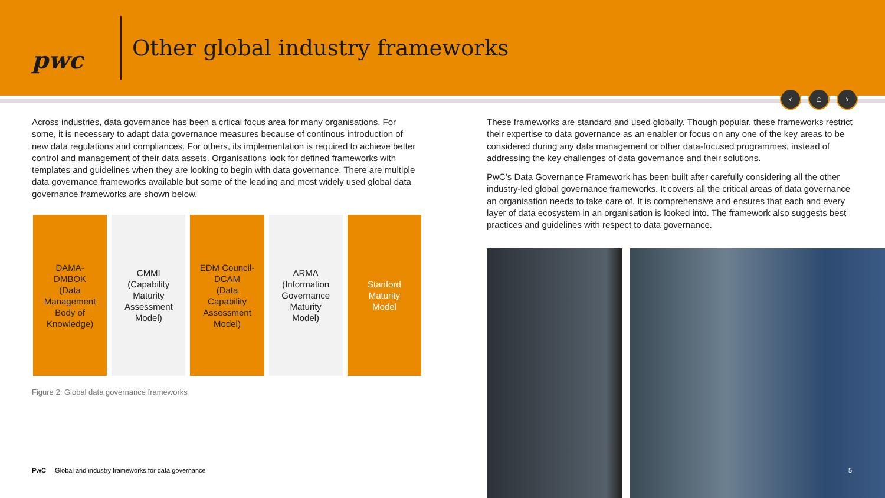pwc
Other global industry frameworks
‹ ⌂ ›
Across industries, data governance has been a crtical focus area for many organisations. For some, it is necessary to adapt data governance measures because of continous introduction of new data regulations and compliances. For others, its implementation is required to achieve better control and management of their data assets. Organisations look for defined frameworks with templates and guidelines when they are looking to begin with data governance. There are multiple data governance frameworks available but some of the leading and most widely used global data governance frameworks are shown below.
DAMA-
DMBOK
(Data
Management
Body of
Knowledge)
CMMI
(Capability
Maturity
Assessment
Model)
EDM Council-
DCAM
(Data
Capability
Assessment
Model)
ARMA
(Information
Governance
Maturity
Model)
Stanford
Maturity
Model
Figure 2: Global data governance frameworks
These frameworks are standard and used globally. Though popular, these frameworks restrict their expertise to data governance as an enabler or focus on any one of the key areas to be considered during any data management or other data-focused programmes, instead of addressing the key challenges of data governance and their solutions.
PwC’s Data Governance Framework has been built after carefully considering all the other industry-led global governance frameworks. It covers all the critical areas of data governance an organisation needs to take care of. It is comprehensive and ensures that each and every layer of data ecosystem in an organisation is looked into. The framework also suggests best practices and guidelines with respect to data governance.
PwC Global and industry frameworks for data governance
5